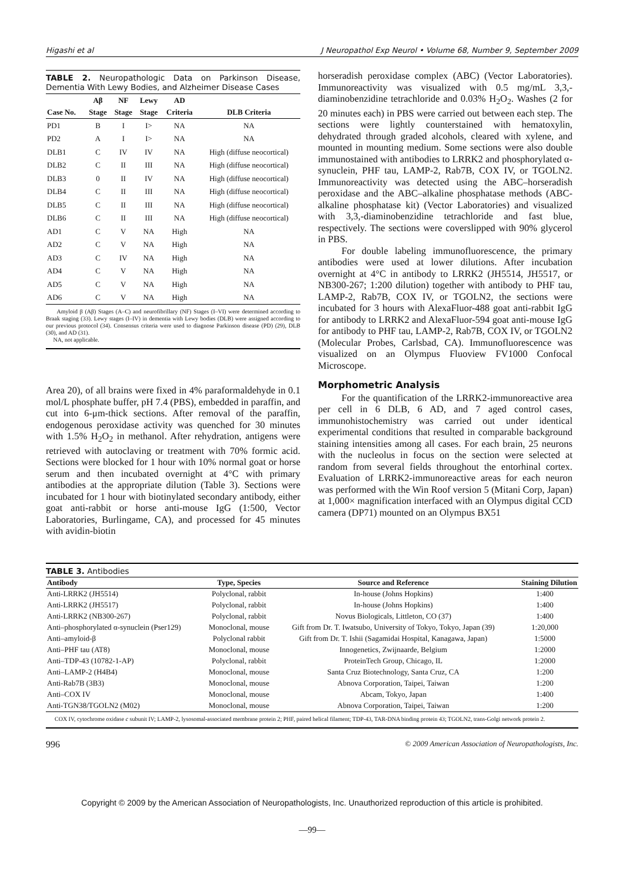Higashi et al J Neuropathol Exp Neurol • Volume 68, Number 9, September 2009
TABLE 2. Neuropathologic Data on Parkinson Disease, Dementia With Lewy Bodies, and Alzheimer Disease Cases
| Case No. | Aβ Stage | NF Stage | Lewy Stage | AD Criteria | DLB Criteria |
| --- | --- | --- | --- | --- | --- |
| PD1 | B | I | I> | NA | NA |
| PD2 | A | I | I> | NA | NA |
| DLB1 | C | IV | IV | NA | High (diffuse neocortical) |
| DLB2 | C | II | III | NA | High (diffuse neocortical) |
| DLB3 | 0 | II | IV | NA | High (diffuse neocortical) |
| DLB4 | C | II | III | NA | High (diffuse neocortical) |
| DLB5 | C | II | III | NA | High (diffuse neocortical) |
| DLB6 | C | II | III | NA | High (diffuse neocortical) |
| AD1 | C | V | NA | High | NA |
| AD2 | C | V | NA | High | NA |
| AD3 | C | IV | NA | High | NA |
| AD4 | C | V | NA | High | NA |
| AD5 | C | V | NA | High | NA |
| AD6 | C | V | NA | High | NA |
Amyloid β (Aβ) Stages (A–C) and neurofibrillary (NF) Stages (I–VI) were determined according to Braak staging (33). Lewy stages (I–IV) in dementia with Lewy bodies (DLB) were assigned according to our previous protocol (34). Consensus criteria were used to diagnose Parkinson disease (PD) (29), DLB (30), and AD (31).
NA, not applicable.
Area 20), of all brains were fixed in 4% paraformaldehyde in 0.1 mol/L phosphate buffer, pH 7.4 (PBS), embedded in paraffin, and cut into 6-μm-thick sections. After removal of the paraffin, endogenous peroxidase activity was quenched for 30 minutes with 1.5% H<sub>2</sub>O<sub>2</sub> in methanol. After rehydration, antigens were retrieved with autoclaving or treatment with 70% formic acid. Sections were blocked for 1 hour with 10% normal goat or horse serum and then incubated overnight at 4°C with primary antibodies at the appropriate dilution (Table 3). Sections were incubated for 1 hour with biotinylated secondary antibody, either goat anti-rabbit or horse anti-mouse IgG (1:500, Vector Laboratories, Burlingame, CA), and processed for 45 minutes with avidin-biotin
horseradish peroxidase complex (ABC) (Vector Laboratories). Immunoreactivity was visualized with 0.5 mg/mL 3,3,-diaminobenzidine tetrachloride and 0.03% H<sub>2</sub>O<sub>2</sub>. Washes (2 for 20 minutes each) in PBS were carried out between each step. The sections were lightly counterstained with hematoxylin, dehydrated through graded alcohols, cleared with xylene, and mounted in mounting medium. Some sections were also double immunostained with antibodies to LRRK2 and phosphorylated α-synuclein, PHF tau, LAMP-2, Rab7B, COX IV, or TGOLN2. Immunoreactivity was detected using the ABC–horseradish peroxidase and the ABC–alkaline phosphatase methods (ABC-alkaline phosphatase kit) (Vector Laboratories) and visualized with 3,3,-diaminobenzidine tetrachloride and fast blue, respectively. The sections were coverslipped with 90% glycerol in PBS.
For double labeling immunofluorescence, the primary antibodies were used at lower dilutions. After incubation overnight at 4°C in antibody to LRRK2 (JH5514, JH5517, or NB300-267; 1:200 dilution) together with antibody to PHF tau, LAMP-2, Rab7B, COX IV, or TGOLN2, the sections were incubated for 3 hours with AlexaFluor-488 goat anti-rabbit IgG for antibody to LRRK2 and AlexaFluor-594 goat anti-mouse IgG for antibody to PHF tau, LAMP-2, Rab7B, COX IV, or TGOLN2 (Molecular Probes, Carlsbad, CA). Immunofluorescence was visualized on an Olympus Fluoview FV1000 Confocal Microscope.
Morphometric Analysis
For the quantification of the LRRK2-immunoreactive area per cell in 6 DLB, 6 AD, and 7 aged control cases, immunohistochemistry was carried out under identical experimental conditions that resulted in comparable background staining intensities among all cases. For each brain, 25 neurons with the nucleolus in focus on the section were selected at random from several fields throughout the entorhinal cortex. Evaluation of LRRK2-immunoreactive areas for each neuron was performed with the Win Roof version 5 (Mitani Corp, Japan) at 1,000× magnification interfaced with an Olympus digital CCD camera (DP71) mounted on an Olympus BX51
TABLE 3. Antibodies
| Antibody | Type, Species | Source and Reference | Staining Dilution |
| --- | --- | --- | --- |
| Anti-LRRK2 (JH5514) | Polyclonal, rabbit | In-house (Johns Hopkins) | 1:400 |
| Anti-LRRK2 (JH5517) | Polyclonal, rabbit | In-house (Johns Hopkins) | 1:400 |
| Anti-LRRK2 (NB300-267) | Polyclonal, rabbit | Novus Biologicals, Littleton, CO (37) | 1:400 |
| Anti–phosphorylated α-synuclein (Pser129) | Monoclonal, mouse | Gift from Dr. T. Iwatsubo, University of Tokyo, Tokyo, Japan (39) | 1:20,000 |
| Anti–amyloid-β | Polyclonal rabbit | Gift from Dr. T. Ishii (Sagamidai Hospital, Kanagawa, Japan) | 1:5000 |
| Anti–PHF tau (AT8) | Monoclonal, mouse | Innogenetics, Zwijnaarde, Belgium | 1:2000 |
| Anti–TDP-43 (10782-1-AP) | Polyclonal, rabbit | ProteinTech Group, Chicago, IL | 1:2000 |
| Anti–LAMP-2 (H4B4) | Monoclonal, mouse | Santa Cruz Biotechnology, Santa Cruz, CA | 1:200 |
| Anti-Rab7B (3B3) | Monoclonal, mouse | Abnova Corporation, Taipei, Taiwan | 1:200 |
| Anti–COX IV | Monoclonal, mouse | Abcam, Tokyo, Japan | 1:400 |
| Anti-TGN38/TGOLN2 (M02) | Monoclonal, mouse | Abnova Corporation, Taipei, Taiwan | 1:200 |
COX IV, cytochrome oxidase c subunit IV; LAMP-2, lysosomal-associated membrane protein 2; PHF, paired helical filament; TDP-43, TAR-DNA binding protein 43; TGOLN2, trans-Golgi network protein 2.
996 © 2009 American Association of Neuropathologists, Inc.
Copyright © 2009 by the American Association of Neuropathologists, Inc. Unauthorized reproduction of this article is prohibited.
—99—